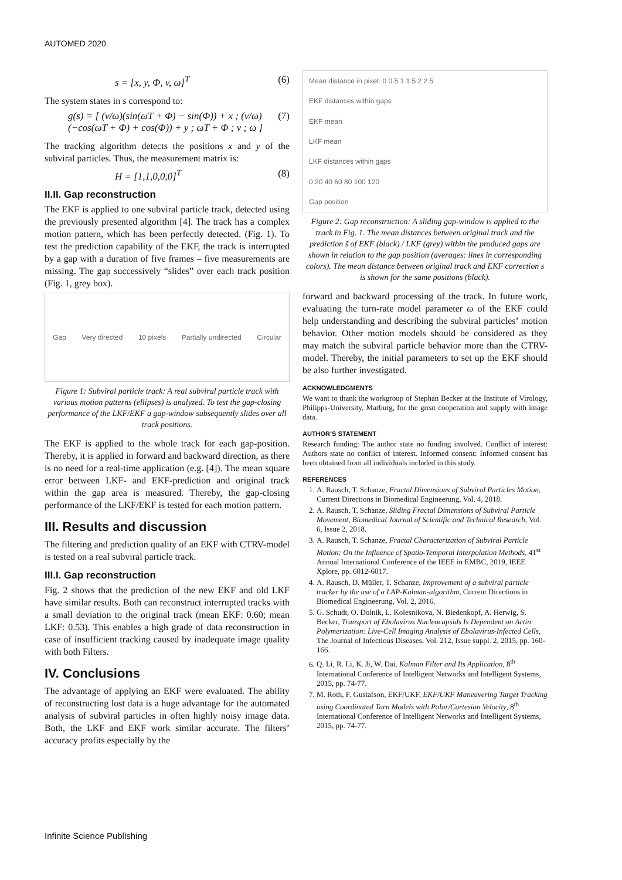AUTOMED 2020
s = [x, y, Φ, v, ω]<sup>T</sup> (6)
The system states in s correspond to:
g(s) = [ (v/ω)(sin(ωT + Φ) − sin(Φ)) + x ; (v/ω)(−cos(ωT + Φ) + cos(Φ)) + y ; ωT + Φ ; v ; ω ] (7)
The tracking algorithm detects the positions x and y of the subviral particles. Thus, the measurement matrix is:
H = [1,1,0,0,0]<sup>T</sup> (8)
II.II. Gap reconstruction
The EKF is applied to one subviral particle track, detected using the previously presented algorithm [4]. The track has a complex motion pattern, which has been perfectly detected. (Fig. 1). To test the prediction capability of the EKF, the track is interrupted by a gap with a duration of five frames – five measurements are missing. The gap successively “slides” over each track position (Fig. 1, grey box).
Gap Very directed 10 pixels Partially undirected Circular
Figure 1: Subviral particle track: A real subviral particle track with various motion patterns (ellipses) is analyzed. To test the gap-closing performance of the LKF/EKF a gap-window subsequently slides over all track positions.
The EKF is applied to the whole track for each gap-position. Thereby, it is applied in forward and backward direction, as there is no need for a real-time application (e.g. [4]). The mean square error between LKF- and EKF-prediction and original track within the gap area is measured. Thereby, the gap-closing performance of the LKF/EKF is tested for each motion pattern.
III. Results and discussion
The filtering and prediction quality of an EKF with CTRV-model is tested on a real subviral particle track.
III.I. Gap reconstruction
Fig. 2 shows that the prediction of the new EKF and old LKF have similar results. Both can reconstruct interrupted tracks with a small deviation to the original track (mean EKF: 0.60; mean LKF: 0.53). This enables a high grade of data reconstruction in case of insufficient tracking caused by inadequate image quality with both Filters.
IV. Conclusions
The advantage of applying an EKF were evaluated. The ability of reconstructing lost data is a huge advantage for the automated analysis of subviral particles in often highly noisy image data. Both, the LKF and EKF work similar accurate. The filters’ accuracy profits especially by the
Mean distance in pixel: 0 0.5 1 1.5 2 2.5
EKF distances within gaps
EKF mean
LKF mean
LKF distances within gaps
0 20 40 60 80 100 120
Gap position
Figure 2: Gap reconstruction: A sliding gap-window is applied to the track in Fig. 1. The mean distances between original track and the prediction s̃ of EKF (black) / LKF (grey) within the produced gaps are shown in relation to the gap position (averages: lines in corresponding colors). The mean distance between original track and EKF correction s is shown for the same positions (black).
forward and backward processing of the track. In future work, evaluating the turn-rate model parameter ω of the EKF could help understanding and describing the subviral particles’ motion behavior. Other motion models should be considered as they may match the subviral particle behavior more than the CTRV-model. Thereby, the initial parameters to set up the EKF should be also further investigated.
ACKNOWLEDGMENTS
We want to thank the workgroup of Stephan Becker at the Institute of Virology, Philipps-University, Marburg, for the great cooperation and supply with image data.
AUTHOR’S STATEMENT
Research funding: The author state no funding involved. Conflict of interest: Authors state no conflict of interest. Informed consent: Informed consent has been obtained from all individuals included in this study.
REFERENCES
1. A. Rausch, T. Schanze, Fractal Dimensions of Subviral Particles Motion, Current Directions in Biomedical Engineerung, Vol. 4, 2018.
2. A. Rausch, T. Schanze, Sliding Fractal Dimensions of Subviral Particle Movement, Biomedical Journal of Scientific and Technical Research, Vol. 6, Issue 2, 2018.
3. A. Rausch, T. Schanze, Fractal Characterization of Subviral Particle Motion: On the Influence of Spatio-Temporal Interpolation Methods, 41<sup>st</sup> Annual International Conference of the IEEE in EMBC, 2019, IEEE Xplore, pp. 6012-6017.
4. A. Rausch, D. Müller, T. Schanze, Improvement of a subviral particle tracker by the use of a LAP-Kalman-algorithm, Current Directions in Biomedical Engineerung, Vol. 2, 2016.
5. G. Schudt, O. Dolnik, L. Kolesnikova, N. Biedenkopf, A. Herwig, S. Becker, Transport of Ebolavirus Nucleocapsids Is Dependent on Actin Polymerization: Live-Cell Imaging Analysis of Ebolavirus-Infected Cells, The Journal of Infectious Diseases, Vol. 212, Issue suppl. 2, 2015, pp. 160-166.
6. Q. Li, R. Li, K. Ji, W. Dai, Kalman Filter and Its Application, 8<sup>th</sup> International Conference of Intelligent Networks and Intelligent Systems, 2015, pp. 74-77.
7. M. Roth, F. Gustafson, EKF/UKF, EKF/UKF Maneuvering Target Tracking using Coordinated Turn Models with Polar/Cartesian Velocity, 8<sup>th</sup> International Conference of Intelligent Networks and Intelligent Systems, 2015, pp. 74-77.
Infinite Science Publishing